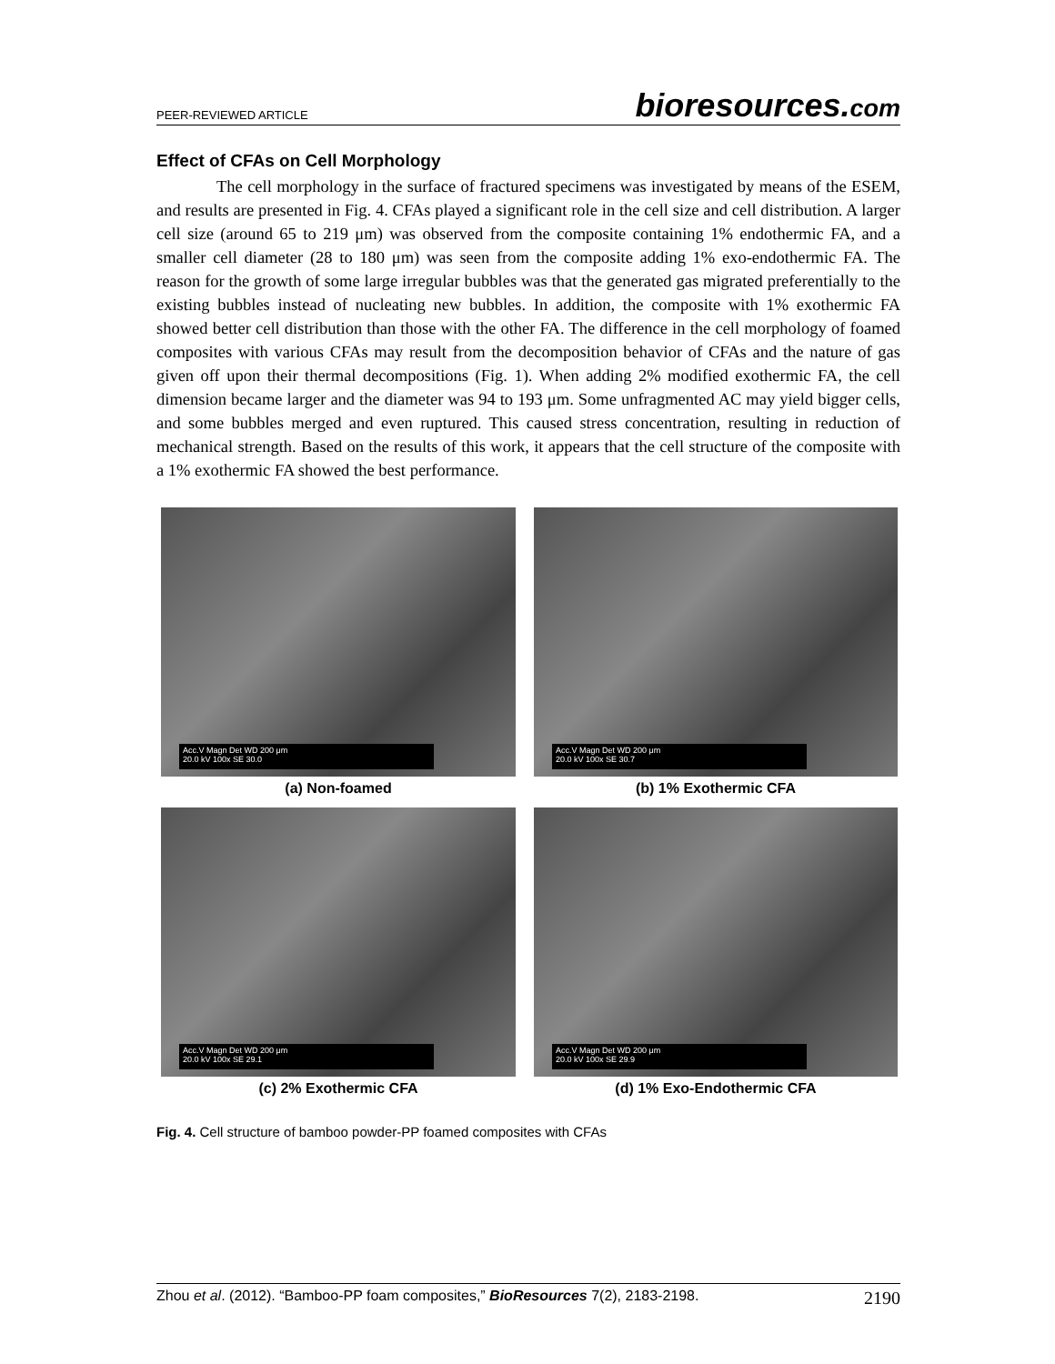PEER-REVIEWED ARTICLE
bioresources.com
Effect of CFAs on Cell Morphology
The cell morphology in the surface of fractured specimens was investigated by means of the ESEM, and results are presented in Fig. 4. CFAs played a significant role in the cell size and cell distribution. A larger cell size (around 65 to 219 μm) was observed from the composite containing 1% endothermic FA, and a smaller cell diameter (28 to 180 μm) was seen from the composite adding 1% exo-endothermic FA. The reason for the growth of some large irregular bubbles was that the generated gas migrated preferentially to the existing bubbles instead of nucleating new bubbles. In addition, the composite with 1% exothermic FA showed better cell distribution than those with the other FA. The difference in the cell morphology of foamed composites with various CFAs may result from the decomposition behavior of CFAs and the nature of gas given off upon their thermal decompositions (Fig. 1). When adding 2% modified exothermic FA, the cell dimension became larger and the diameter was 94 to 193 μm. Some unfragmented AC may yield bigger cells, and some bubbles merged and even ruptured. This caused stress concentration, resulting in reduction of mechanical strength. Based on the results of this work, it appears that the cell structure of the composite with a 1% exothermic FA showed the best performance.
Acc.V Magn Det WD 200 μm
20.0 kV 100x SE 30.0
(a) Non-foamed
Acc.V Magn Det WD 200 μm
20.0 kV 100x SE 30.7
(b) 1% Exothermic CFA
Acc.V Magn Det WD 200 μm
20.0 kV 100x SE 29.1
(c) 2% Exothermic CFA
Acc.V Magn Det WD 200 μm
20.0 kV 100x SE 29.9
(d) 1% Exo-Endothermic CFA
Fig. 4. Cell structure of bamboo powder-PP foamed composites with CFAs
Zhou et al. (2012). “Bamboo-PP foam composites,” BioResources 7(2), 2183-2198.
2190